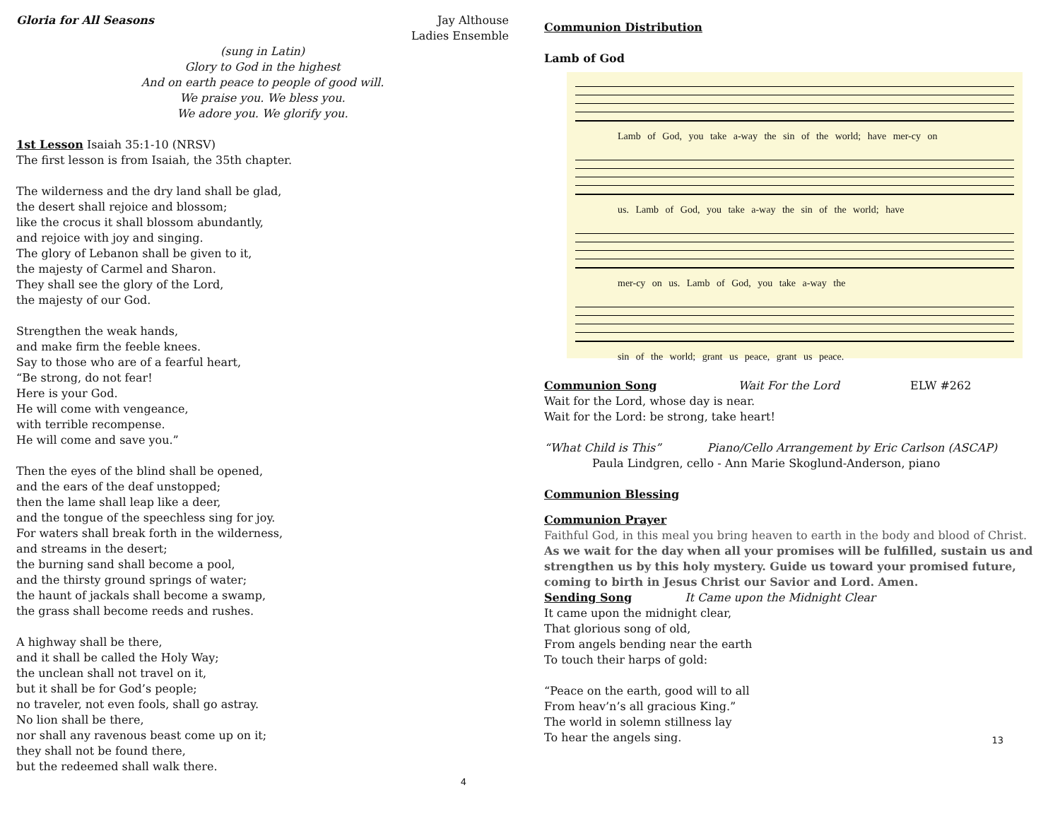Gloria for All Seasons Jay Althouse
Ladies Ensemble
(sung in Latin)
Glory to God in the highest
And on earth peace to people of good will.
We praise you. We bless you.
We adore you. We glorify you.
1st Lesson Isaiah 35:1-10 (NRSV)
The first lesson is from Isaiah, the 35th chapter.
The wilderness and the dry land shall be glad,
the desert shall rejoice and blossom;
like the crocus it shall blossom abundantly,
and rejoice with joy and singing.
The glory of Lebanon shall be given to it,
the majesty of Carmel and Sharon.
They shall see the glory of the Lord,
the majesty of our God.
Strengthen the weak hands,
and make firm the feeble knees.
Say to those who are of a fearful heart,
“Be strong, do not fear!
Here is your God.
He will come with vengeance,
with terrible recompense.
He will come and save you.”
Then the eyes of the blind shall be opened,
and the ears of the deaf unstopped;
then the lame shall leap like a deer,
and the tongue of the speechless sing for joy.
For waters shall break forth in the wilderness,
and streams in the desert;
the burning sand shall become a pool,
and the thirsty ground springs of water;
the haunt of jackals shall become a swamp,
the grass shall become reeds and rushes.
A highway shall be there,
and it shall be called the Holy Way;
the unclean shall not travel on it,
but it shall be for God’s people;
no traveler, not even fools, shall go astray.
No lion shall be there,
nor shall any ravenous beast come up on it;
they shall not be found there,
but the redeemed shall walk there.
4
Communion Distribution
Lamb of God
Lamb of God, you take a-way the sin of the world; have mer-cy on
us. Lamb of God, you take a-way the sin of the world; have
mer-cy on us. Lamb of God, you take a-way the
sin of the world; grant us peace, grant us peace.
Communion Song Wait For the Lord ELW #262
Wait for the Lord, whose day is near.
Wait for the Lord: be strong, take heart!
“What Child is This” Piano/Cello Arrangement by Eric Carlson (ASCAP)
Paula Lindgren, cello - Ann Marie Skoglund-Anderson, piano
Communion Blessing
Communion Prayer
Faithful God, in this meal you bring heaven to earth in the body and blood of Christ.
As we wait for the day when all your promises will be fulfilled, sustain us and strengthen us by this holy mystery. Guide us toward your promised future, coming to birth in Jesus Christ our Savior and Lord. Amen.
Sending Song It Came upon the Midnight Clear
It came upon the midnight clear,
That glorious song of old,
From angels bending near the earth
To touch their harps of gold:
“Peace on the earth, good will to all
From heav’n’s all gracious King.”
The world in solemn stillness lay
To hear the angels sing.
13